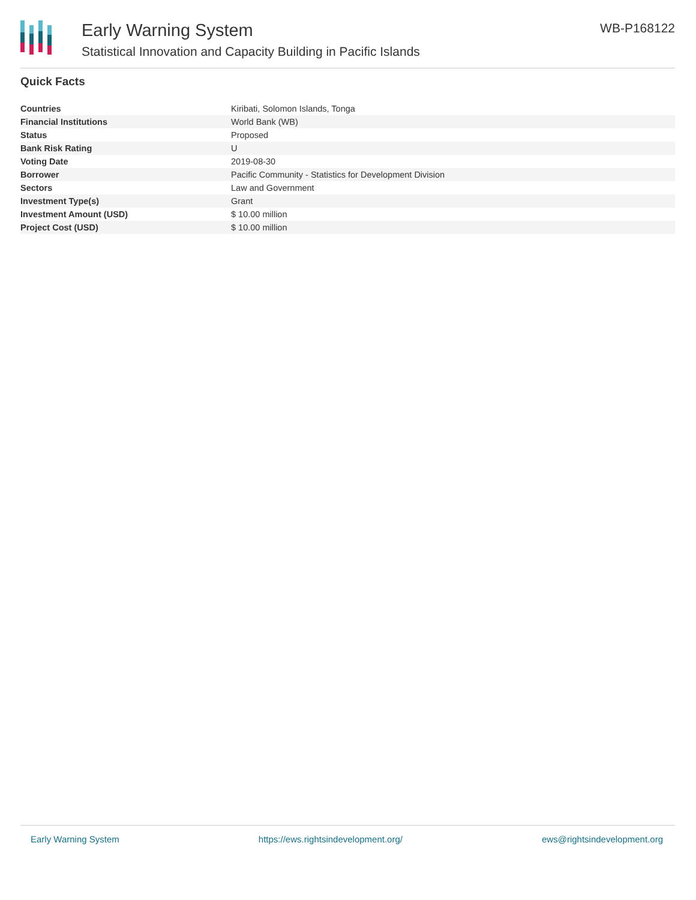Early Warning System
Statistical Innovation and Capacity Building in Pacific Islands
WB-P168122
Quick Facts
| Countries | Kiribati, Solomon Islands, Tonga |
| Financial Institutions | World Bank (WB) |
| Status | Proposed |
| Bank Risk Rating | U |
| Voting Date | 2019-08-30 |
| Borrower | Pacific Community - Statistics for Development Division |
| Sectors | Law and Government |
| Investment Type(s) | Grant |
| Investment Amount (USD) | $ 10.00 million |
| Project Cost (USD) | $ 10.00 million |
Early Warning System https://ews.rightsindevelopment.org/ ews@rightsindevelopment.org